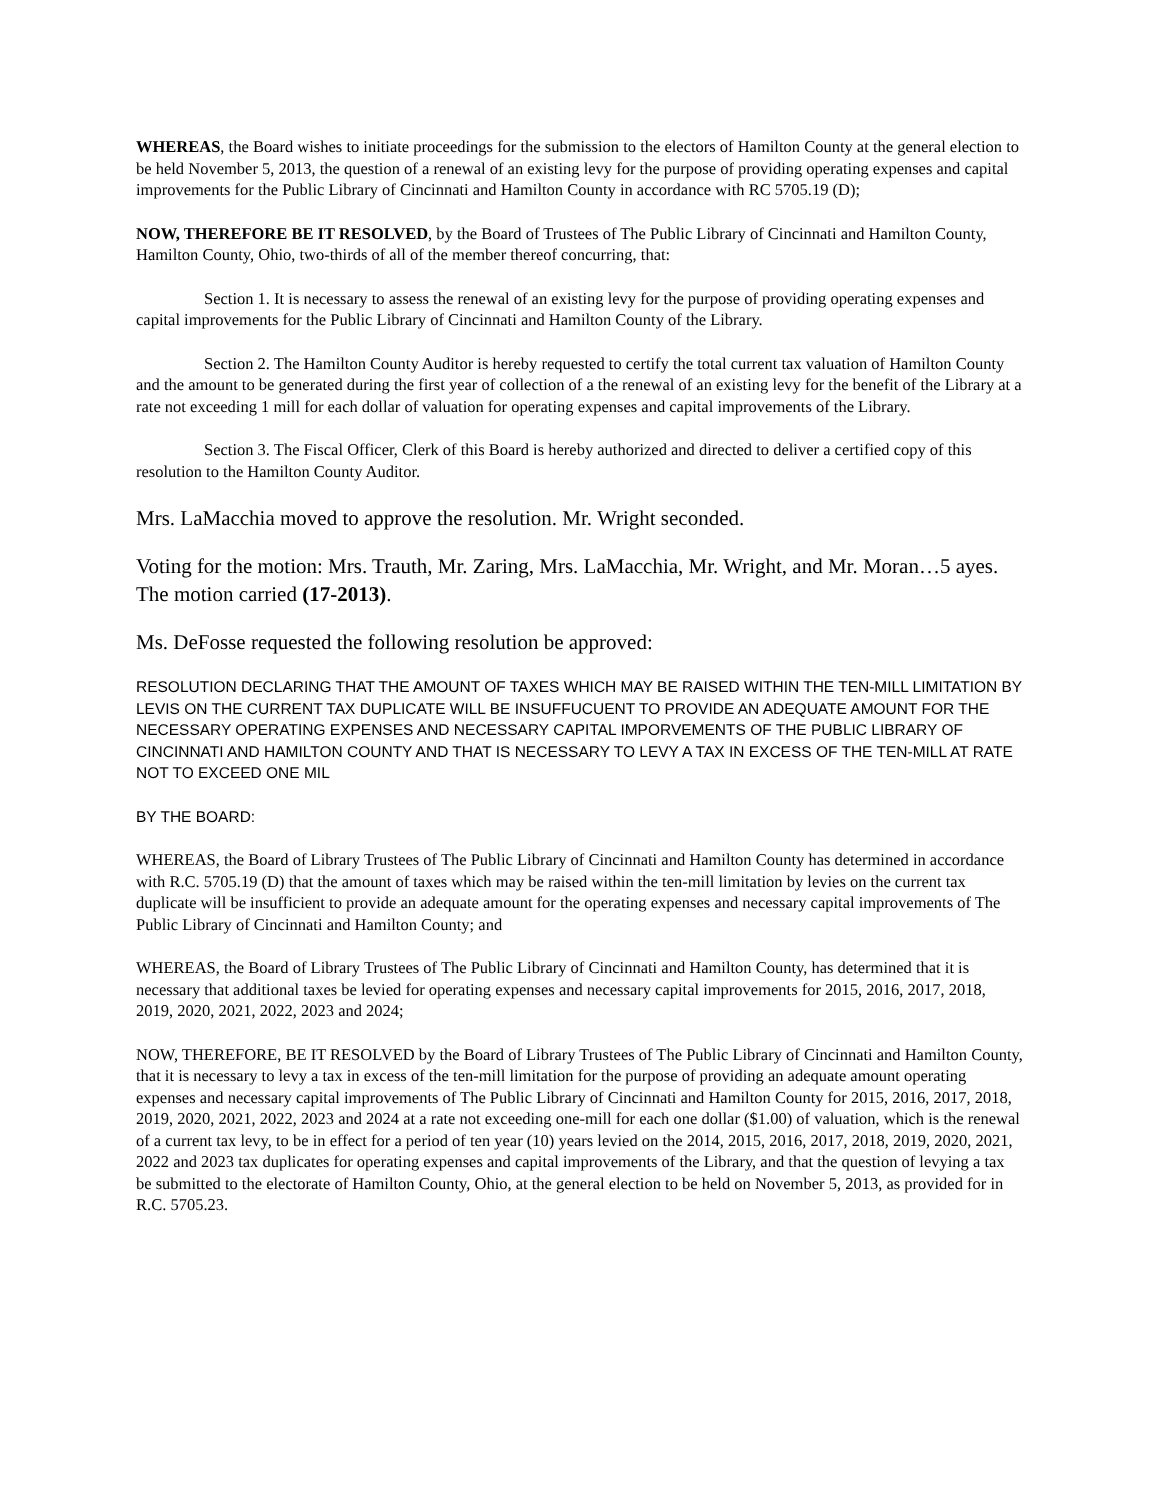WHEREAS, the Board wishes to initiate proceedings for the submission to the electors of Hamilton County at the general election to be held November 5, 2013, the question of a renewal of an existing levy for the purpose of providing operating expenses and capital improvements for the Public Library of Cincinnati and Hamilton County in accordance with RC 5705.19 (D);
NOW, THEREFORE BE IT RESOLVED, by the Board of Trustees of The Public Library of Cincinnati and Hamilton County, Hamilton County, Ohio, two-thirds of all of the member thereof concurring, that:
Section 1. It is necessary to assess the renewal of an existing levy for the purpose of providing operating expenses and capital improvements for the Public Library of Cincinnati and Hamilton County of the Library.
Section 2. The Hamilton County Auditor is hereby requested to certify the total current tax valuation of Hamilton County and the amount to be generated during the first year of collection of a the renewal of an existing levy for the benefit of the Library at a rate not exceeding 1 mill for each dollar of valuation for operating expenses and capital improvements of the Library.
Section 3. The Fiscal Officer, Clerk of this Board is hereby authorized and directed to deliver a certified copy of this resolution to the Hamilton County Auditor.
Mrs. LaMacchia moved to approve the resolution. Mr. Wright seconded.
Voting for the motion: Mrs. Trauth, Mr. Zaring, Mrs. LaMacchia, Mr. Wright, and Mr. Moran…5 ayes. The motion carried (17-2013).
Ms. DeFosse requested the following resolution be approved:
RESOLUTION DECLARING THAT THE AMOUNT OF TAXES WHICH MAY BE RAISED WITHIN THE TEN-MILL LIMITATION BY LEVIS ON THE CURRENT TAX DUPLICATE WILL BE INSUFFUCUENT TO PROVIDE AN ADEQUATE AMOUNT FOR THE NECESSARY OPERATING EXPENSES AND NECESSARY CAPITAL IMPORVEMENTS OF THE PUBLIC LIBRARY OF CINCINNATI AND HAMILTON COUNTY AND THAT IS NECESSARY TO LEVY A TAX IN EXCESS OF THE TEN-MILL AT RATE NOT TO EXCEED ONE MIL
BY THE BOARD:
WHEREAS, the Board of Library Trustees of The Public Library of Cincinnati and Hamilton County has determined in accordance with R.C. 5705.19 (D) that the amount of taxes which may be raised within the ten-mill limitation by levies on the current tax duplicate will be insufficient to provide an adequate amount for the operating expenses and necessary capital improvements of The Public Library of Cincinnati and Hamilton County; and
WHEREAS, the Board of Library Trustees of The Public Library of Cincinnati and Hamilton County, has determined that it is necessary that additional taxes be levied for operating expenses and necessary capital improvements for 2015, 2016, 2017, 2018, 2019, 2020, 2021, 2022, 2023 and 2024;
NOW, THEREFORE, BE IT RESOLVED by the Board of Library Trustees of The Public Library of Cincinnati and Hamilton County, that it is necessary to levy a tax in excess of the ten-mill limitation for the purpose of providing an adequate amount operating expenses and necessary capital improvements of The Public Library of Cincinnati and Hamilton County for 2015, 2016, 2017, 2018, 2019, 2020, 2021, 2022, 2023 and 2024 at a rate not exceeding one-mill for each one dollar ($1.00) of valuation, which is the renewal of a current tax levy, to be in effect for a period of ten year (10) years levied on the 2014, 2015, 2016, 2017, 2018, 2019, 2020, 2021, 2022 and 2023 tax duplicates for operating expenses and capital improvements of the Library, and that the question of levying a tax be submitted to the electorate of Hamilton County, Ohio, at the general election to be held on November 5, 2013, as provided for in R.C. 5705.23.